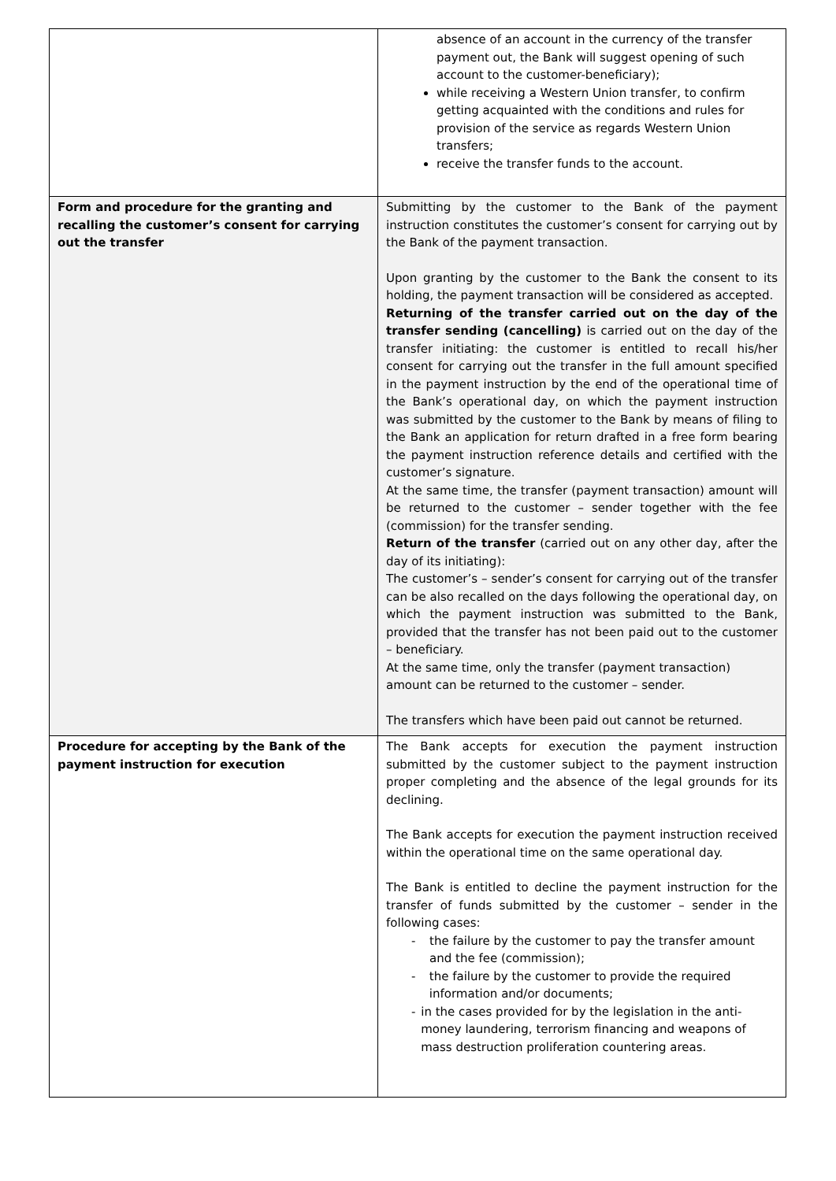| | absence of an account in the currency of the transfer payment out, the Bank will suggest opening of such account to the customer-beneficiary); while receiving a Western Union transfer, to confirm getting acquainted with the conditions and rules for provision of the service as regards Western Union transfers; receive the transfer funds to the account. |
| Form and procedure for the granting and recalling the customer’s consent for carrying out the transfer | Submitting by the customer to the Bank of the payment instruction constitutes the customer’s consent for carrying out by the Bank of the payment transaction. Upon granting by the customer to the Bank the consent to its holding, the payment transaction will be considered as accepted. Returning of the transfer carried out on the day of the transfer sending (cancelling) is carried out on the day of the transfer initiating: the customer is entitled to recall his/her consent for carrying out the transfer in the full amount specified in the payment instruction by the end of the operational time of the Bank’s operational day, on which the payment instruction was submitted by the customer to the Bank by means of filing to the Bank an application for return drafted in a free form bearing the payment instruction reference details and certified with the customer’s signature. At the same time, the transfer (payment transaction) amount will be returned to the customer – sender together with the fee (commission) for the transfer sending. Return of the transfer (carried out on any other day, after the day of its initiating): The customer’s – sender’s consent for carrying out of the transfer can be also recalled on the days following the operational day, on which the payment instruction was submitted to the Bank, provided that the transfer has not been paid out to the customer – beneficiary. At the same time, only the transfer (payment transaction) amount can be returned to the customer – sender. The transfers which have been paid out cannot be returned. |
| Procedure for accepting by the Bank of the payment instruction for execution | The Bank accepts for execution the payment instruction submitted by the customer subject to the payment instruction proper completing and the absence of the legal grounds for its declining. The Bank accepts for execution the payment instruction received within the operational time on the same operational day. The Bank is entitled to decline the payment instruction for the transfer of funds submitted by the customer – sender in the following cases: - the failure by the customer to pay the transfer amount and the fee (commission); - the failure by the customer to provide the required information and/or documents; - in the cases provided for by the legislation in the anti-money laundering, terrorism financing and weapons of mass destruction proliferation countering areas. |